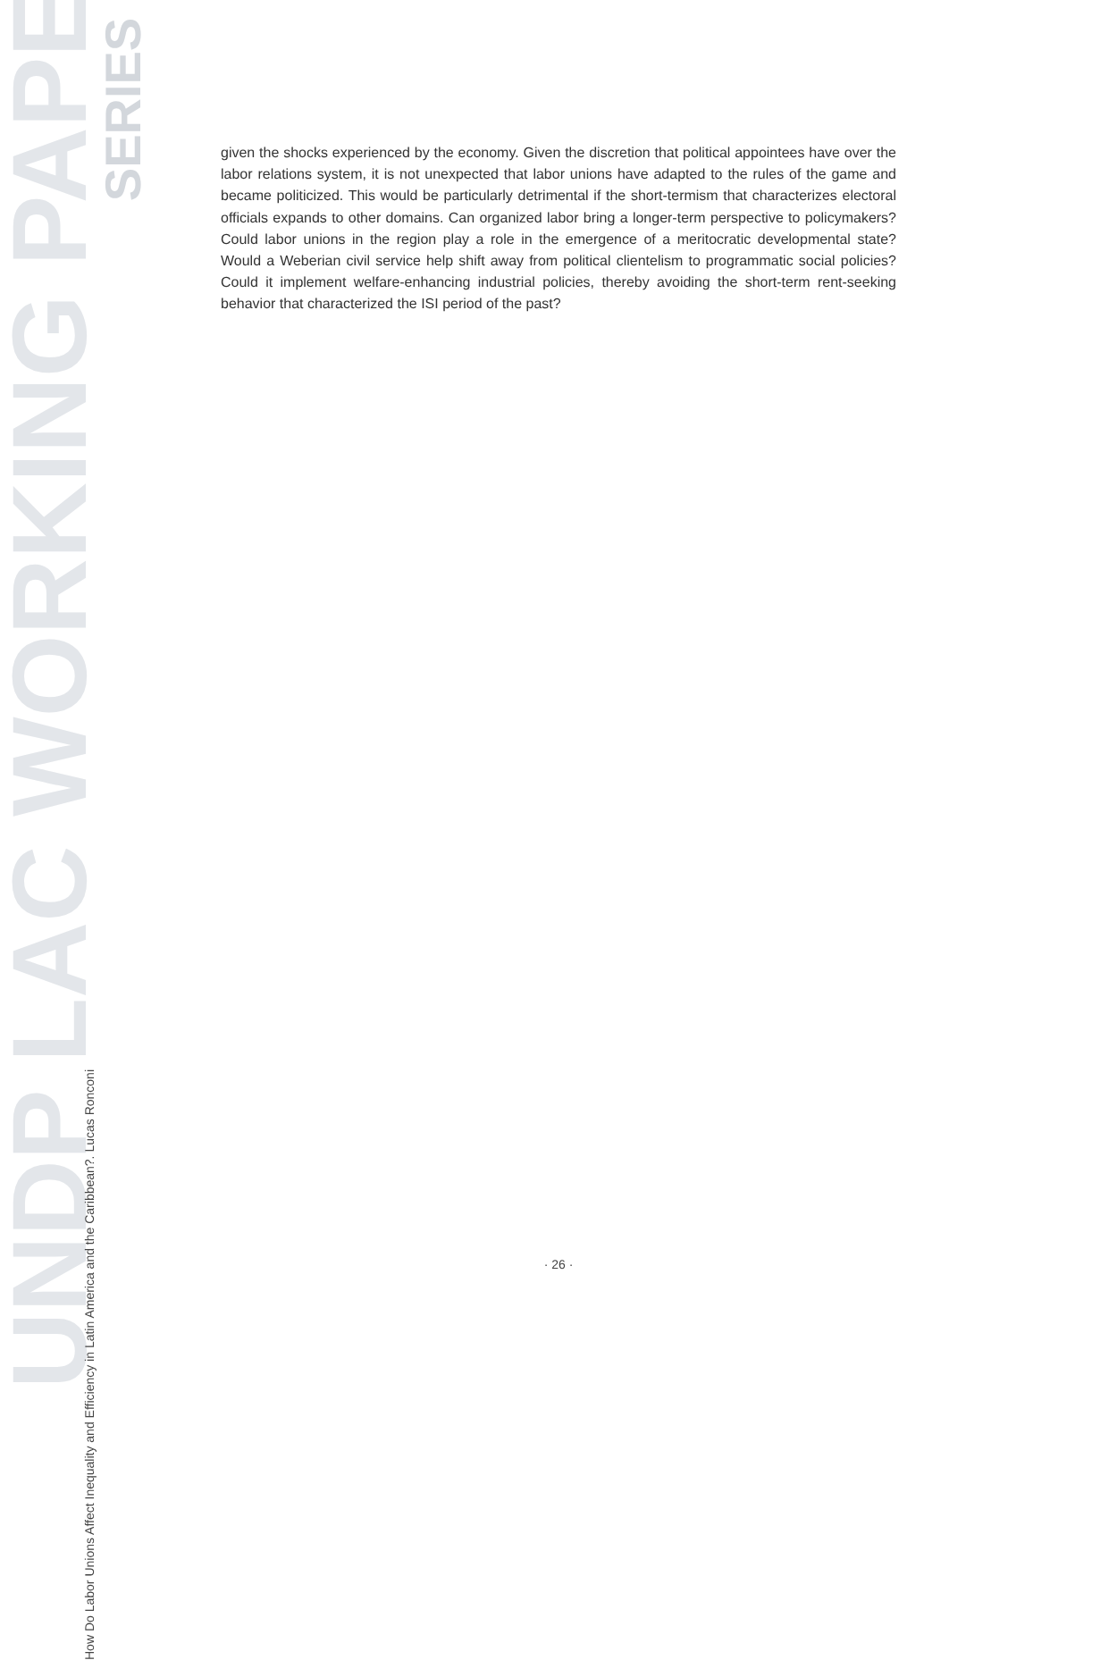UNDP LAC WORKING PAPER
SERIES
How Do Labor Unions Affect Inequality and Efficiency in Latin America and the Caribbean?. Lucas Ronconi
given the shocks experienced by the economy. Given the discretion that political appointees have over the labor relations system, it is not unexpected that labor unions have adapted to the rules of the game and became politicized. This would be particularly detrimental if the short-termism that characterizes electoral officials expands to other domains. Can organized labor bring a longer-term perspective to policymakers? Could labor unions in the region play a role in the emergence of a meritocratic developmental state? Would a Weberian civil service help shift away from political clientelism to programmatic social policies? Could it implement welfare-enhancing industrial policies, thereby avoiding the short-term rent-seeking behavior that characterized the ISI period of the past?
· 26 ·